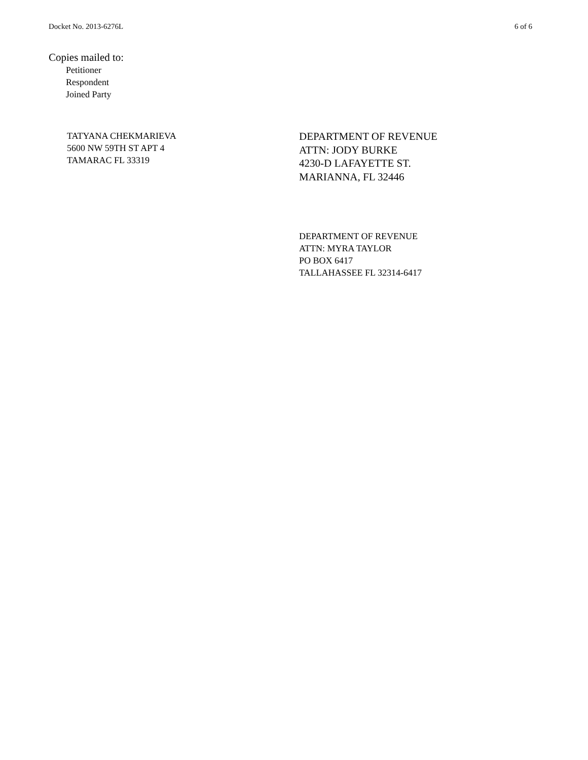Docket No. 2013-6276L 6 of 6
Copies mailed to:
Petitioner
Respondent
Joined Party
TATYANA CHEKMARIEVA
5600 NW 59TH ST APT 4
TAMARAC FL 33319
DEPARTMENT OF REVENUE
ATTN: JODY BURKE
4230-D LAFAYETTE ST.
MARIANNA, FL 32446
DEPARTMENT OF REVENUE
ATTN: MYRA TAYLOR
PO BOX 6417
TALLAHASSEE FL 32314-6417